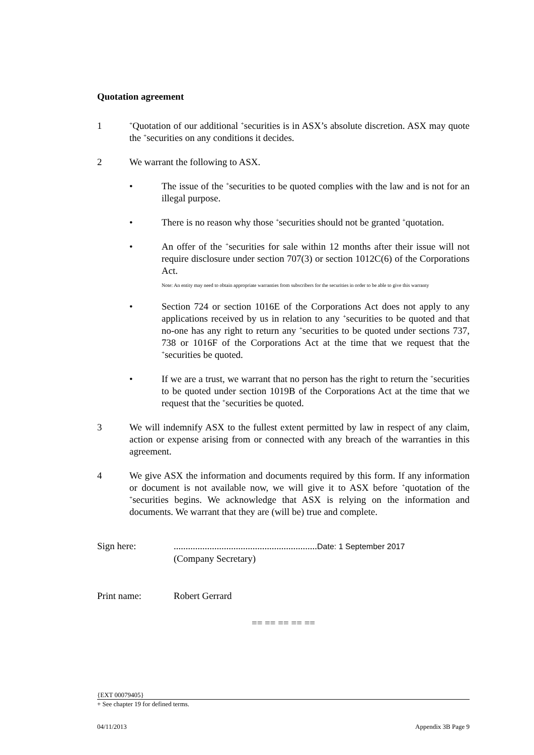Quotation agreement
1
<sup>+</sup>Quotation of our additional <sup>+</sup>securities is in ASX’s absolute discretion. ASX may quote the <sup>+</sup>securities on any conditions it decides.
2 We warrant the following to ASX.
• The issue of the <sup>+</sup>securities to be quoted complies with the law and is not for an illegal purpose.
• There is no reason why those <sup>+</sup>securities should not be granted <sup>+</sup>quotation.
• An offer of the <sup>+</sup>securities for sale within 12 months after their issue will not require disclosure under section 707(3) or section 1012C(6) of the Corporations Act.
Note: An entity may need to obtain appropriate warranties from subscribers for the securities in order to be able to give this warranty
• Section 724 or section 1016E of the Corporations Act does not apply to any applications received by us in relation to any <sup>+</sup>securities to be quoted and that no-one has any right to return any <sup>+</sup>securities to be quoted under sections 737, 738 or 1016F of the Corporations Act at the time that we request that the <sup>+</sup>securities be quoted.
• If we are a trust, we warrant that no person has the right to return the <sup>+</sup>securities to be quoted under section 1019B of the Corporations Act at the time that we request that the <sup>+</sup>securities be quoted.
3 We will indemnify ASX to the fullest extent permitted by law in respect of any claim, action or expense arising from or connected with any breach of the warranties in this agreement.
4 We give ASX the information and documents required by this form. If any information or document is not available now, we will give it to ASX before <sup>+</sup>quotation of the <sup>+</sup>securities begins. We acknowledge that ASX is relying on the information and documents. We warrant that they are (will be) true and complete.
Sign here: ............................................................Date: 1 September 2017
(Company Secretary)
Print name: Robert Gerrard
== == == == ==
{EXT 00079405}
+ See chapter 19 for defined terms.
04/11/2013 Appendix 3B Page 9